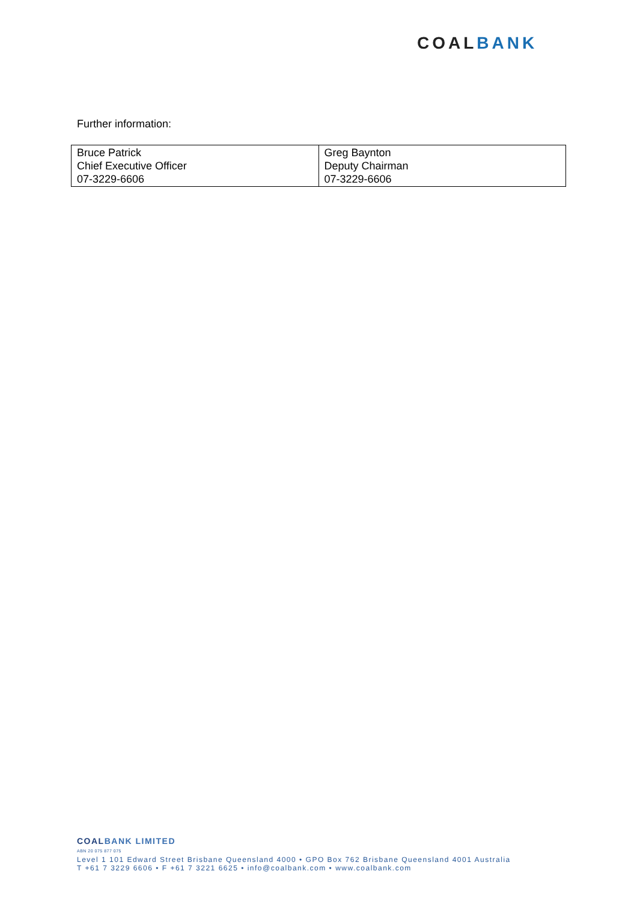COALBANK
Further information:
| Bruce Patrick Chief Executive Officer 07-3229-6606 | Greg Baynton Deputy Chairman 07-3229-6606 |
COALBANK LIMITED
ABN 20 075 877 075
Level 1 101 Edward Street Brisbane Queensland 4000 • GPO Box 762 Brisbane Queensland 4001 Australia
T +61 7 3229 6606 • F +61 7 3221 6625 • info@coalbank.com • www.coalbank.com